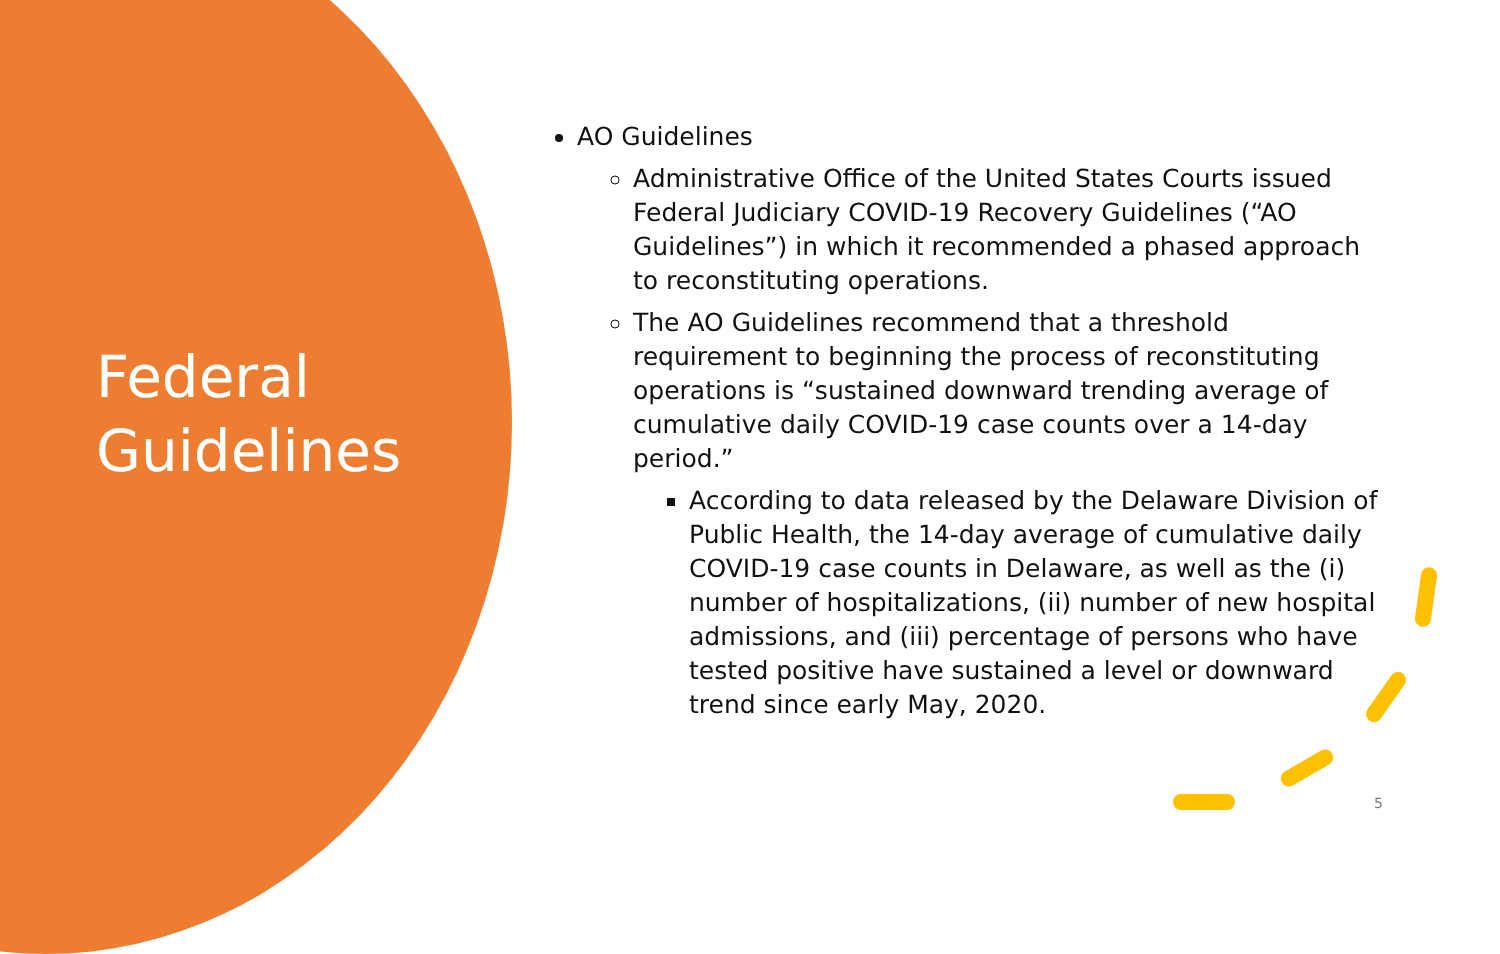Federal
Guidelines
AO Guidelines
Administrative Office of the United States Courts issued Federal Judiciary COVID-19 Recovery Guidelines (“AO Guidelines”) in which it recommended a phased approach to reconstituting operations.
The AO Guidelines recommend that a threshold requirement to beginning the process of reconstituting operations is “sustained downward trending average of cumulative daily COVID-19 case counts over a 14-day period.”
According to data released by the Delaware Division of Public Health, the 14-day average of cumulative daily COVID-19 case counts in Delaware, as well as the (i) number of hospitalizations, (ii) number of new hospital admissions, and (iii) percentage of persons who have tested positive have sustained a level or downward trend since early May, 2020.
5